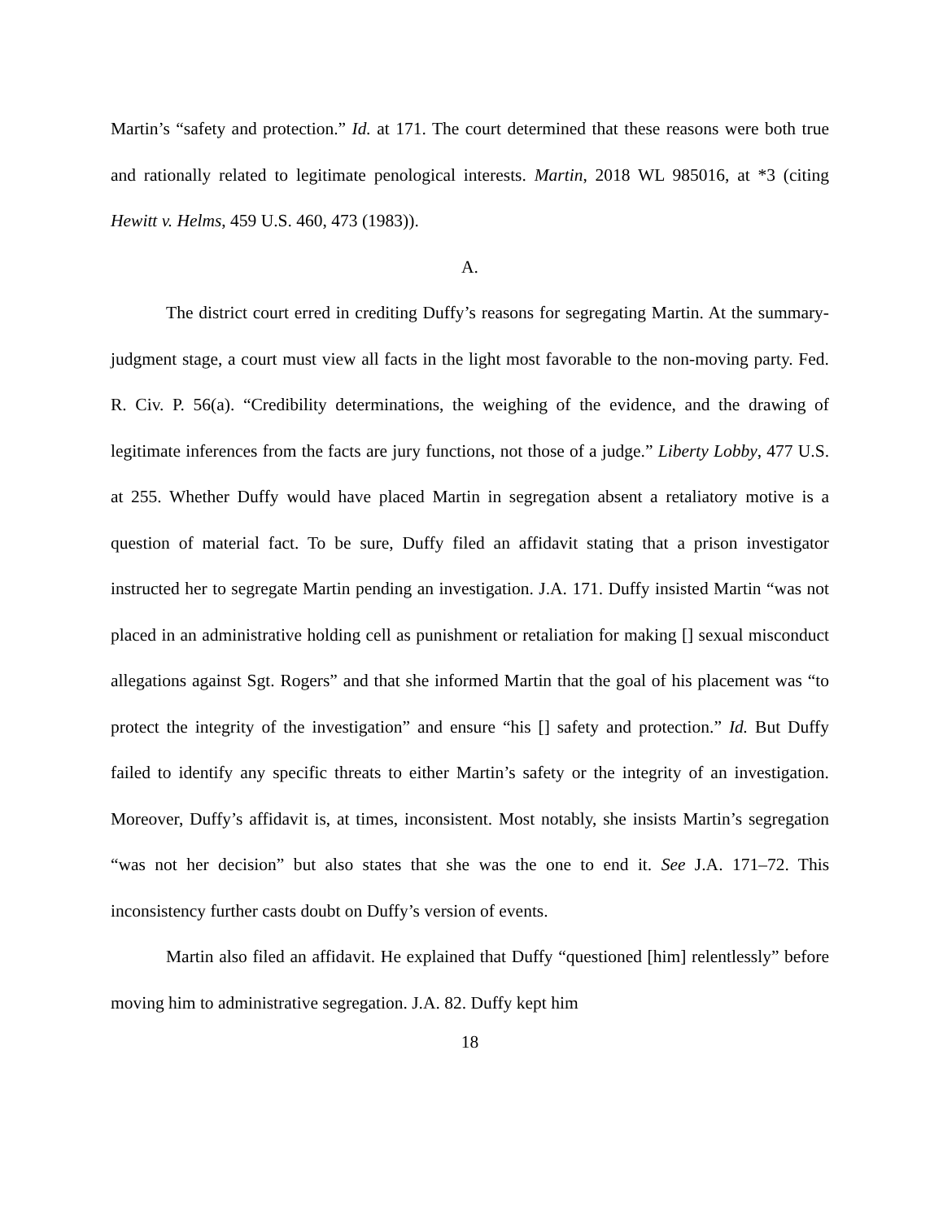Martin’s “safety and protection.” Id. at 171. The court determined that these reasons were both true and rationally related to legitimate penological interests. Martin, 2018 WL 985016, at *3 (citing Hewitt v. Helms, 459 U.S. 460, 473 (1983)).
A.
The district court erred in crediting Duffy’s reasons for segregating Martin. At the summary-judgment stage, a court must view all facts in the light most favorable to the non-moving party. Fed. R. Civ. P. 56(a). “Credibility determinations, the weighing of the evidence, and the drawing of legitimate inferences from the facts are jury functions, not those of a judge.” Liberty Lobby, 477 U.S. at 255. Whether Duffy would have placed Martin in segregation absent a retaliatory motive is a question of material fact. To be sure, Duffy filed an affidavit stating that a prison investigator instructed her to segregate Martin pending an investigation. J.A. 171. Duffy insisted Martin “was not placed in an administrative holding cell as punishment or retaliation for making [] sexual misconduct allegations against Sgt. Rogers” and that she informed Martin that the goal of his placement was “to protect the integrity of the investigation” and ensure “his [] safety and protection.” Id. But Duffy failed to identify any specific threats to either Martin’s safety or the integrity of an investigation. Moreover, Duffy’s affidavit is, at times, inconsistent. Most notably, she insists Martin’s segregation “was not her decision” but also states that she was the one to end it. See J.A. 171–72. This inconsistency further casts doubt on Duffy’s version of events.
Martin also filed an affidavit. He explained that Duffy “questioned [him] relentlessly” before moving him to administrative segregation. J.A. 82. Duffy kept him
18